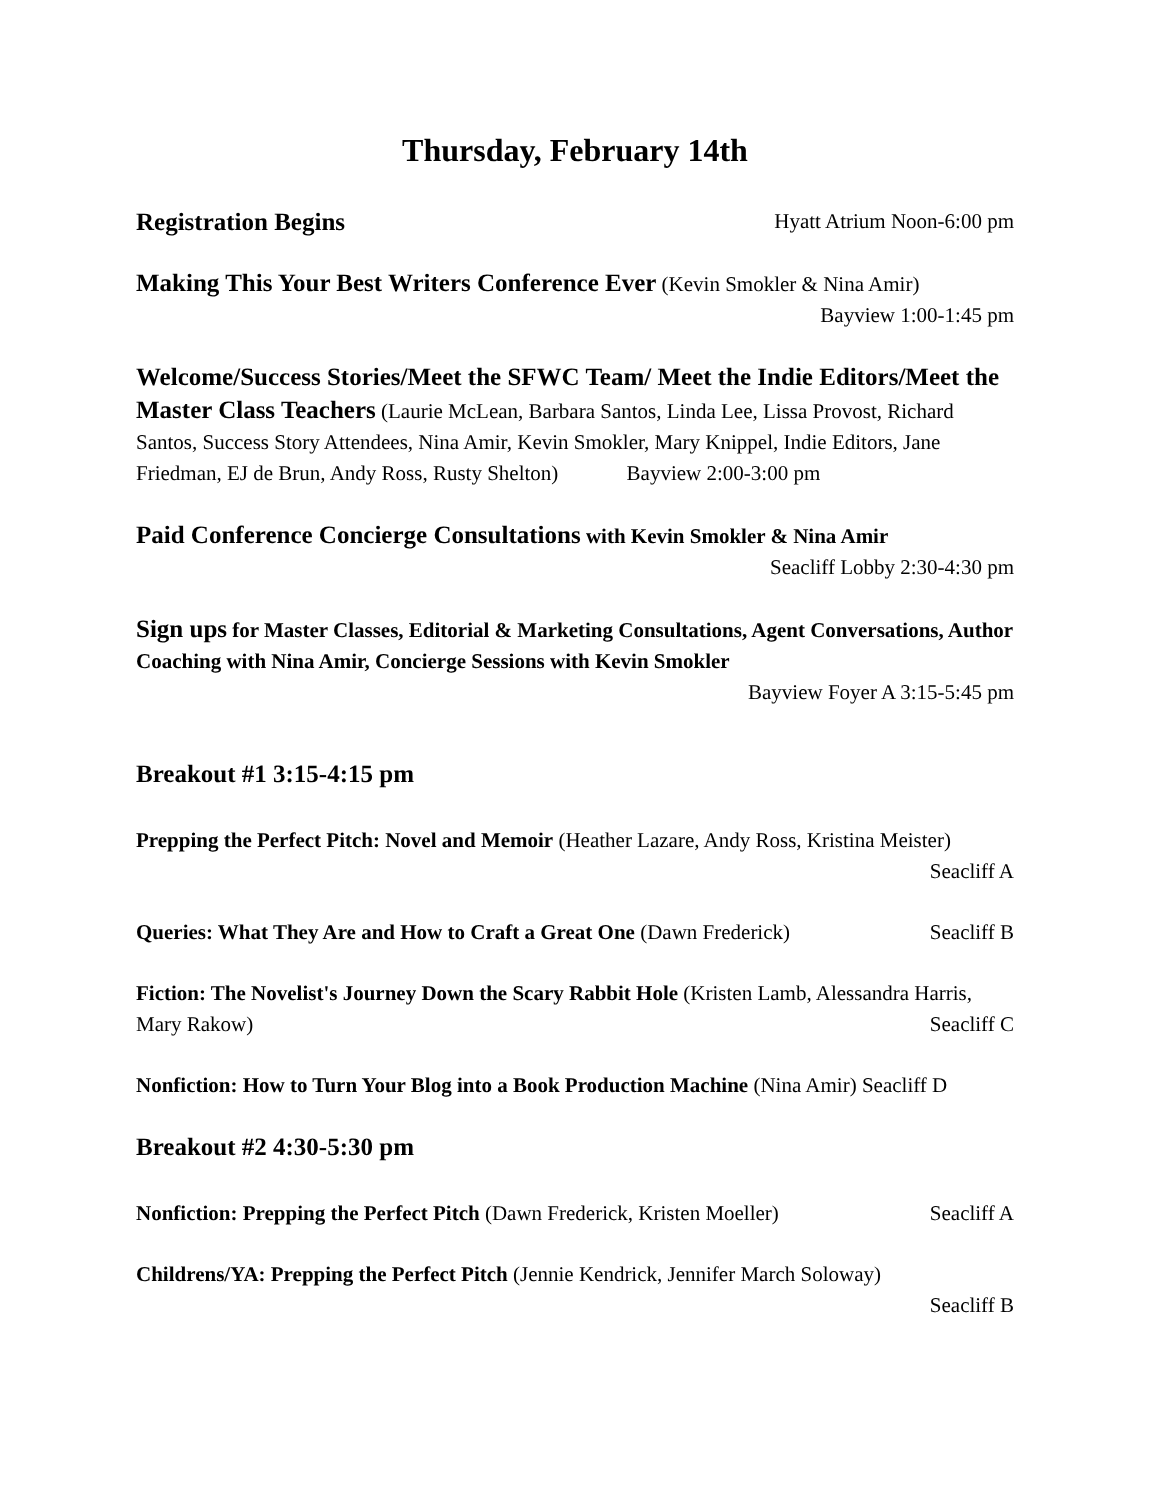Thursday, February 14th
Registration Begins Hyatt Atrium Noon-6:00 pm
Making This Your Best Writers Conference Ever (Kevin Smokler & Nina Amir)
Bayview 1:00-1:45 pm
Welcome/Success Stories/Meet the SFWC Team/ Meet the Indie Editors/Meet the Master Class Teachers (Laurie McLean, Barbara Santos, Linda Lee, Lissa Provost, Richard Santos, Success Story Attendees, Nina Amir, Kevin Smokler, Mary Knippel, Indie Editors, Jane Friedman, EJ de Brun, Andy Ross, Rusty Shelton) Bayview 2:00-3:00 pm
Paid Conference Concierge Consultations with Kevin Smokler & Nina Amir
Seacliff Lobby 2:30-4:30 pm
Sign ups for Master Classes, Editorial & Marketing Consultations, Agent Conversations, Author Coaching with Nina Amir, Concierge Sessions with Kevin Smokler
Bayview Foyer A 3:15-5:45 pm
Breakout #1 3:15-4:15 pm
Prepping the Perfect Pitch: Novel and Memoir (Heather Lazare, Andy Ross, Kristina Meister)
Seacliff A
Queries: What They Are and How to Craft a Great One (Dawn Frederick) Seacliff B
Fiction: The Novelist's Journey Down the Scary Rabbit Hole (Kristen Lamb, Alessandra Harris, Mary Rakow) Seacliff C
Nonfiction: How to Turn Your Blog into a Book Production Machine (Nina Amir) Seacliff D
Breakout #2 4:30-5:30 pm
Nonfiction: Prepping the Perfect Pitch (Dawn Frederick, Kristen Moeller) Seacliff A
Childrens/YA: Prepping the Perfect Pitch (Jennie Kendrick, Jennifer March Soloway)
Seacliff B